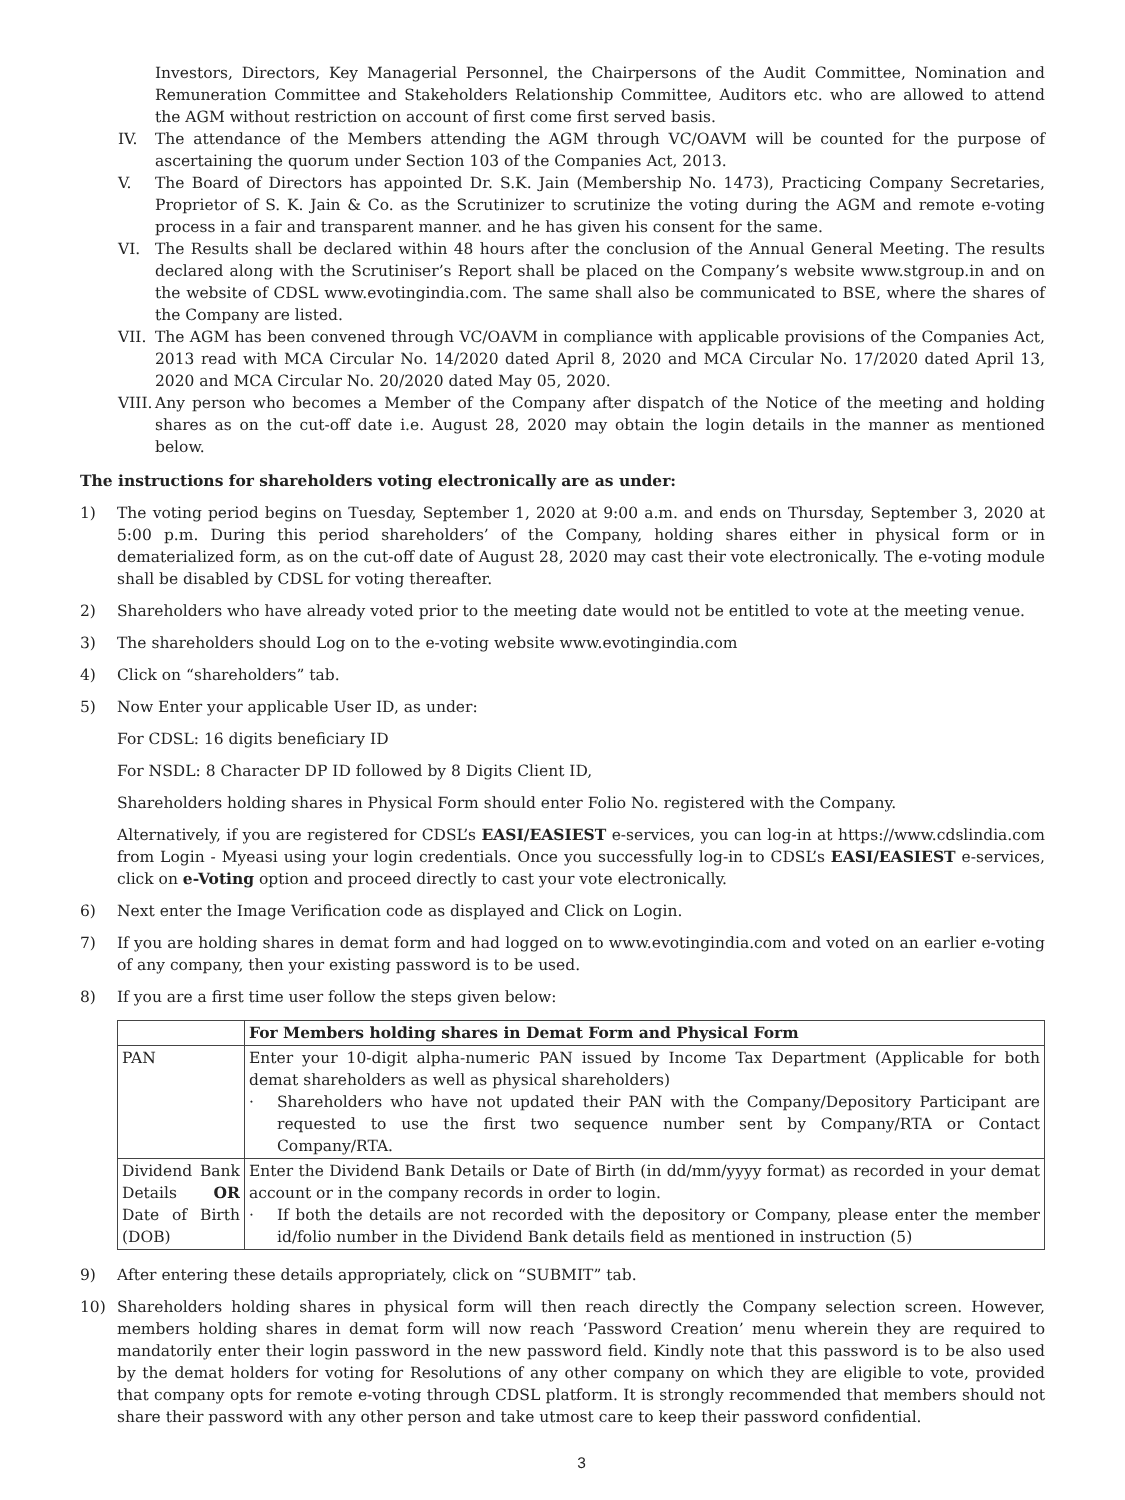Investors, Directors, Key Managerial Personnel, the Chairpersons of the Audit Committee, Nomination and Remuneration Committee and Stakeholders Relationship Committee, Auditors etc. who are allowed to attend the AGM without restriction on account of first come first served basis.
IV. The attendance of the Members attending the AGM through VC/OAVM will be counted for the purpose of ascertaining the quorum under Section 103 of the Companies Act, 2013.
V. The Board of Directors has appointed Dr. S.K. Jain (Membership No. 1473), Practicing Company Secretaries, Proprietor of S. K. Jain & Co. as the Scrutinizer to scrutinize the voting during the AGM and remote e-voting process in a fair and transparent manner. and he has given his consent for the same.
VI. The Results shall be declared within 48 hours after the conclusion of the Annual General Meeting. The results declared along with the Scrutiniser’s Report shall be placed on the Company’s website www.stgroup.in and on the website of CDSL www.evotingindia.com. The same shall also be communicated to BSE, where the shares of the Company are listed.
VII. The AGM has been convened through VC/OAVM in compliance with applicable provisions of the Companies Act, 2013 read with MCA Circular No. 14/2020 dated April 8, 2020 and MCA Circular No. 17/2020 dated April 13, 2020 and MCA Circular No. 20/2020 dated May 05, 2020.
VIII. Any person who becomes a Member of the Company after dispatch of the Notice of the meeting and holding shares as on the cut-off date i.e. August 28, 2020 may obtain the login details in the manner as mentioned below.
The instructions for shareholders voting electronically are as under:
1) The voting period begins on Tuesday, September 1, 2020 at 9:00 a.m. and ends on Thursday, September 3, 2020 at 5:00 p.m. During this period shareholders’ of the Company, holding shares either in physical form or in dematerialized form, as on the cut-off date of August 28, 2020 may cast their vote electronically. The e-voting module shall be disabled by CDSL for voting thereafter.
2) Shareholders who have already voted prior to the meeting date would not be entitled to vote at the meeting venue.
3) The shareholders should Log on to the e-voting website www.evotingindia.com
4) Click on “shareholders” tab.
5) Now Enter your applicable User ID, as under:
For CDSL: 16 digits beneficiary ID
For NSDL: 8 Character DP ID followed by 8 Digits Client ID,
Shareholders holding shares in Physical Form should enter Folio No. registered with the Company.
Alternatively, if you are registered for CDSL’s EASI/EASIEST e-services, you can log-in at https://www.cdslindia.com from Login - Myeasi using your login credentials. Once you successfully log-in to CDSL’s EASI/EASIEST e-services, click on e-Voting option and proceed directly to cast your vote electronically.
6) Next enter the Image Verification code as displayed and Click on Login.
7) If you are holding shares in demat form and had logged on to www.evotingindia.com and voted on an earlier e-voting of any company, then your existing password is to be used.
8) If you are a first time user follow the steps given below:
| | For Members holding shares in Demat Form and Physical Form |
| --- | --- |
| PAN | Enter your 10-digit alpha-numeric PAN issued by Income Tax Department (Applicable for both demat shareholders as well as physical shareholders) · Shareholders who have not updated their PAN with the Company/Depository Participant are requested to use the first two sequence number sent by Company/RTA or Contact Company/RTA. |
| Dividend Bank Details OR Date of Birth (DOB) | Enter the Dividend Bank Details or Date of Birth (in dd/mm/yyyy format) as recorded in your demat account or in the company records in order to login. · If both the details are not recorded with the depository or Company, please enter the member id/folio number in the Dividend Bank details field as mentioned in instruction (5) |
9) After entering these details appropriately, click on “SUBMIT” tab.
10) Shareholders holding shares in physical form will then reach directly the Company selection screen. However, members holding shares in demat form will now reach ‘Password Creation’ menu wherein they are required to mandatorily enter their login password in the new password field. Kindly note that this password is to be also used by the demat holders for voting for Resolutions of any other company on which they are eligible to vote, provided that company opts for remote e-voting through CDSL platform. It is strongly recommended that members should not share their password with any other person and take utmost care to keep their password confidential.
3